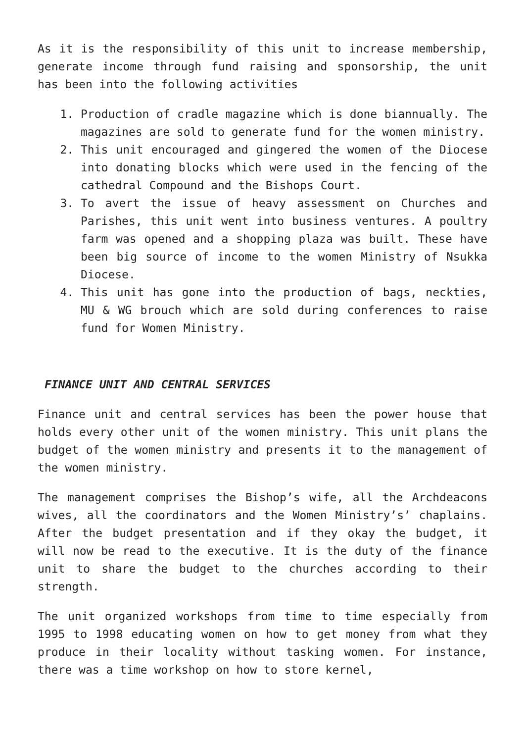As it is the responsibility of this unit to increase membership, generate income through fund raising and sponsorship, the unit has been into the following activities
1. Production of cradle magazine which is done biannually. The magazines are sold to generate fund for the women ministry.
2. This unit encouraged and gingered the women of the Diocese into donating blocks which were used in the fencing of the cathedral Compound and the Bishops Court.
3. To avert the issue of heavy assessment on Churches and Parishes, this unit went into business ventures. A poultry farm was opened and a shopping plaza was built. These have been big source of income to the women Ministry of Nsukka Diocese.
4. This unit has gone into the production of bags, neckties, MU & WG brouch which are sold during conferences to raise fund for Women Ministry.
FINANCE UNIT AND CENTRAL SERVICES
Finance unit and central services has been the power house that holds every other unit of the women ministry. This unit plans the budget of the women ministry and presents it to the management of the women ministry.
The management comprises the Bishop’s wife, all the Archdeacons wives, all the coordinators and the Women Ministry’s’ chaplains. After the budget presentation and if they okay the budget, it will now be read to the executive. It is the duty of the finance unit to share the budget to the churches according to their strength.
The unit organized workshops from time to time especially from 1995 to 1998 educating women on how to get money from what they produce in their locality without tasking women. For instance, there was a time workshop on how to store kernel,